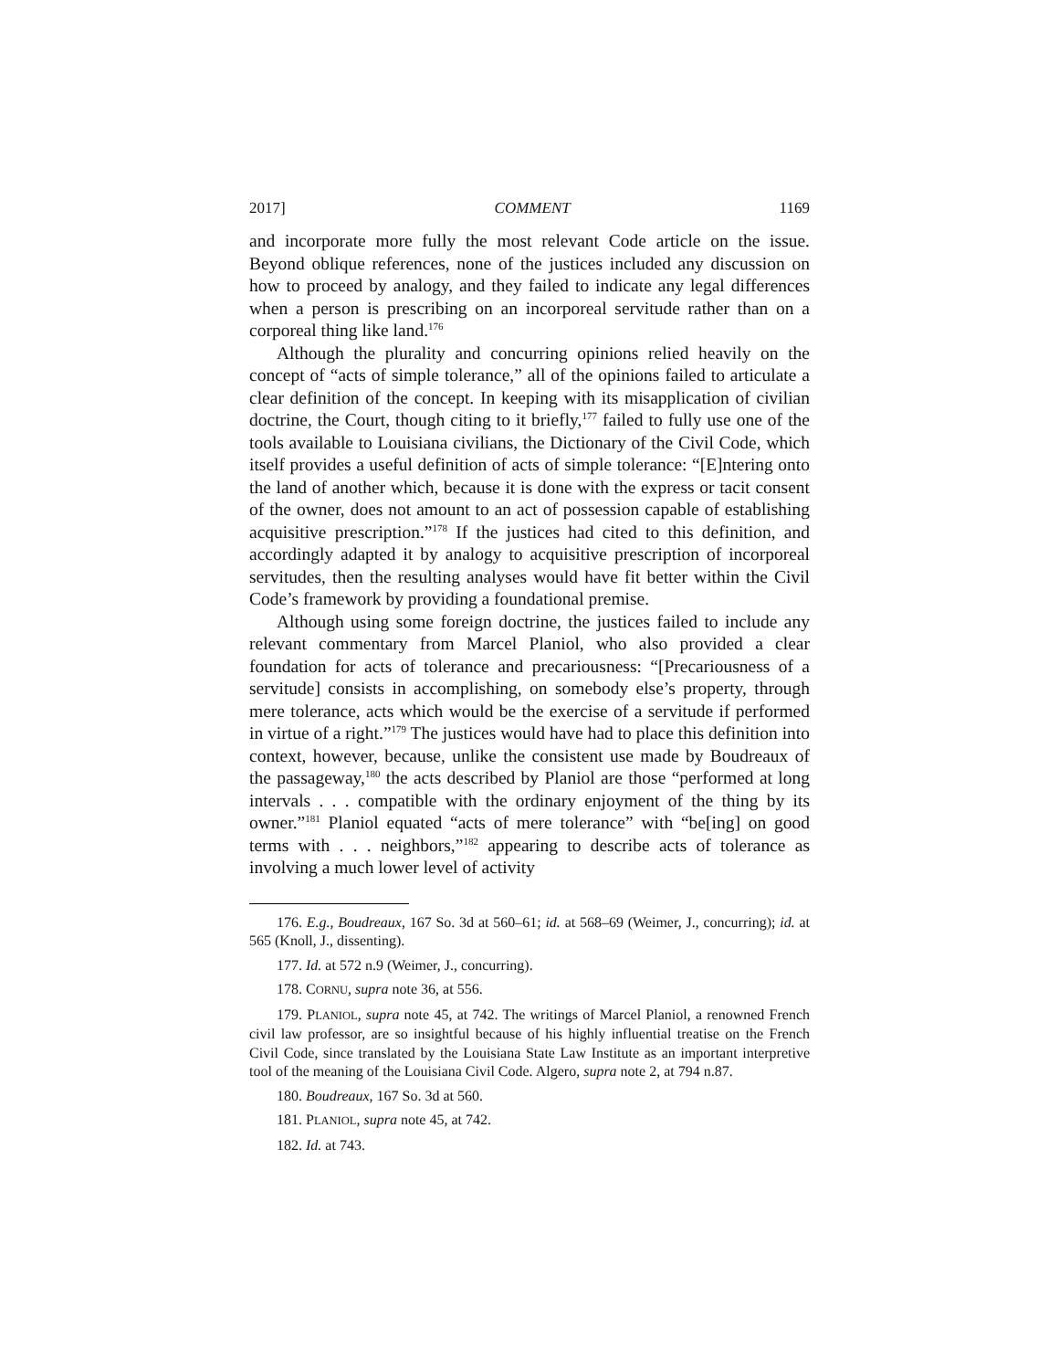2017] COMMENT 1169
and incorporate more fully the most relevant Code article on the issue. Beyond oblique references, none of the justices included any discussion on how to proceed by analogy, and they failed to indicate any legal differences when a person is prescribing on an incorporeal servitude rather than on a corporeal thing like land.<sup>176</sup>
Although the plurality and concurring opinions relied heavily on the concept of “acts of simple tolerance,” all of the opinions failed to articulate a clear definition of the concept. In keeping with its misapplication of civilian doctrine, the Court, though citing to it briefly,<sup>177</sup> failed to fully use one of the tools available to Louisiana civilians, the Dictionary of the Civil Code, which itself provides a useful definition of acts of simple tolerance: “[E]ntering onto the land of another which, because it is done with the express or tacit consent of the owner, does not amount to an act of possession capable of establishing acquisitive prescription.”<sup>178</sup> If the justices had cited to this definition, and accordingly adapted it by analogy to acquisitive prescription of incorporeal servitudes, then the resulting analyses would have fit better within the Civil Code’s framework by providing a foundational premise.
Although using some foreign doctrine, the justices failed to include any relevant commentary from Marcel Planiol, who also provided a clear foundation for acts of tolerance and precariousness: “[Precariousness of a servitude] consists in accomplishing, on somebody else’s property, through mere tolerance, acts which would be the exercise of a servitude if performed in virtue of a right.”<sup>179</sup> The justices would have had to place this definition into context, however, because, unlike the consistent use made by Boudreaux of the passageway,<sup>180</sup> the acts described by Planiol are those “performed at long intervals . . . compatible with the ordinary enjoyment of the thing by its owner.”<sup>181</sup> Planiol equated “acts of mere tolerance” with “be[ing] on good terms with . . . neighbors,”<sup>182</sup> appearing to describe acts of tolerance as involving a much lower level of activity
176. E.g., Boudreaux, 167 So. 3d at 560–61; id. at 568–69 (Weimer, J., concurring); id. at 565 (Knoll, J., dissenting).
177. Id. at 572 n.9 (Weimer, J., concurring).
178. CORNU, supra note 36, at 556.
179. PLANIOL, supra note 45, at 742. The writings of Marcel Planiol, a renowned French civil law professor, are so insightful because of his highly influential treatise on the French Civil Code, since translated by the Louisiana State Law Institute as an important interpretive tool of the meaning of the Louisiana Civil Code. Algero, supra note 2, at 794 n.87.
180. Boudreaux, 167 So. 3d at 560.
181. PLANIOL, supra note 45, at 742.
182. Id. at 743.